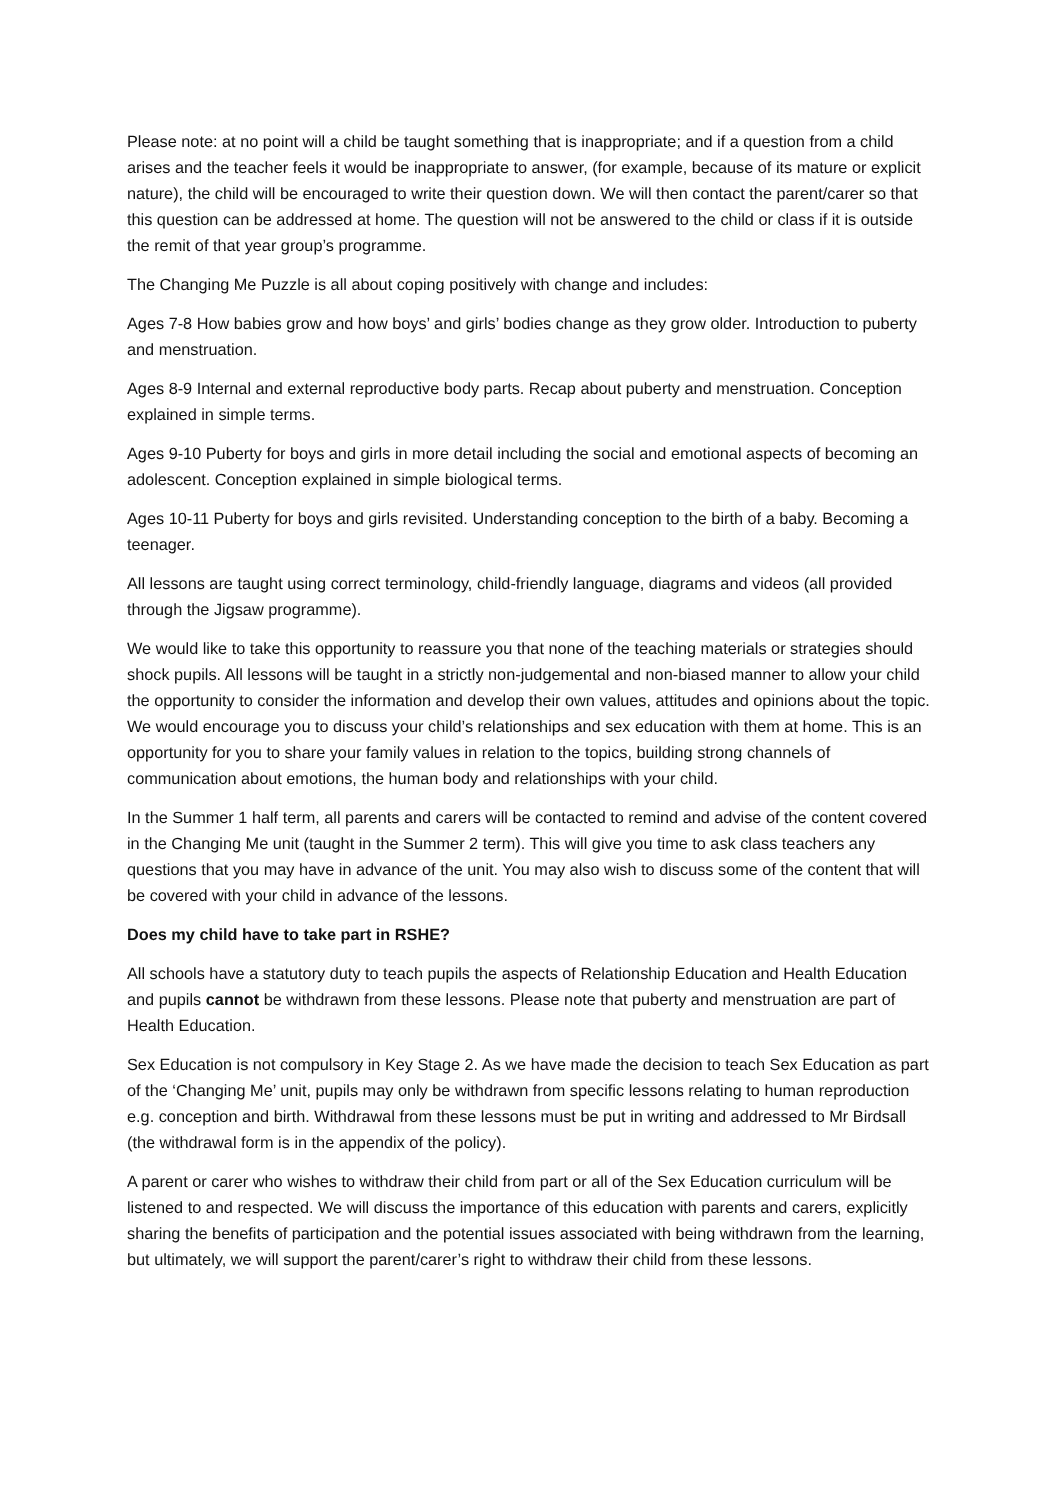Please note: at no point will a child be taught something that is inappropriate; and if a question from a child arises and the teacher feels it would be inappropriate to answer, (for example, because of its mature or explicit nature), the child will be encouraged to write their question down. We will then contact the parent/carer so that this question can be addressed at home. The question will not be answered to the child or class if it is outside the remit of that year group’s programme.
The Changing Me Puzzle is all about coping positively with change and includes:
Ages 7-8 How babies grow and how boys’ and girls’ bodies change as they grow older. Introduction to puberty and menstruation.
Ages 8-9 Internal and external reproductive body parts. Recap about puberty and menstruation. Conception explained in simple terms.
Ages 9-10 Puberty for boys and girls in more detail including the social and emotional aspects of becoming an adolescent. Conception explained in simple biological terms.
Ages 10-11 Puberty for boys and girls revisited. Understanding conception to the birth of a baby. Becoming a teenager.
All lessons are taught using correct terminology, child-friendly language, diagrams and videos (all provided through the Jigsaw programme).
We would like to take this opportunity to reassure you that none of the teaching materials or strategies should shock pupils. All lessons will be taught in a strictly non-judgemental and non-biased manner to allow your child the opportunity to consider the information and develop their own values, attitudes and opinions about the topic. We would encourage you to discuss your child’s relationships and sex education with them at home. This is an opportunity for you to share your family values in relation to the topics, building strong channels of communication about emotions, the human body and relationships with your child.
In the Summer 1 half term, all parents and carers will be contacted to remind and advise of the content covered in the Changing Me unit (taught in the Summer 2 term). This will give you time to ask class teachers any questions that you may have in advance of the unit. You may also wish to discuss some of the content that will be covered with your child in advance of the lessons.
Does my child have to take part in RSHE?
All schools have a statutory duty to teach pupils the aspects of Relationship Education and Health Education and pupils cannot be withdrawn from these lessons. Please note that puberty and menstruation are part of Health Education.
Sex Education is not compulsory in Key Stage 2. As we have made the decision to teach Sex Education as part of the ‘Changing Me’ unit, pupils may only be withdrawn from specific lessons relating to human reproduction e.g. conception and birth. Withdrawal from these lessons must be put in writing and addressed to Mr Birdsall (the withdrawal form is in the appendix of the policy).
A parent or carer who wishes to withdraw their child from part or all of the Sex Education curriculum will be listened to and respected. We will discuss the importance of this education with parents and carers, explicitly sharing the benefits of participation and the potential issues associated with being withdrawn from the learning, but ultimately, we will support the parent/carer’s right to withdraw their child from these lessons.